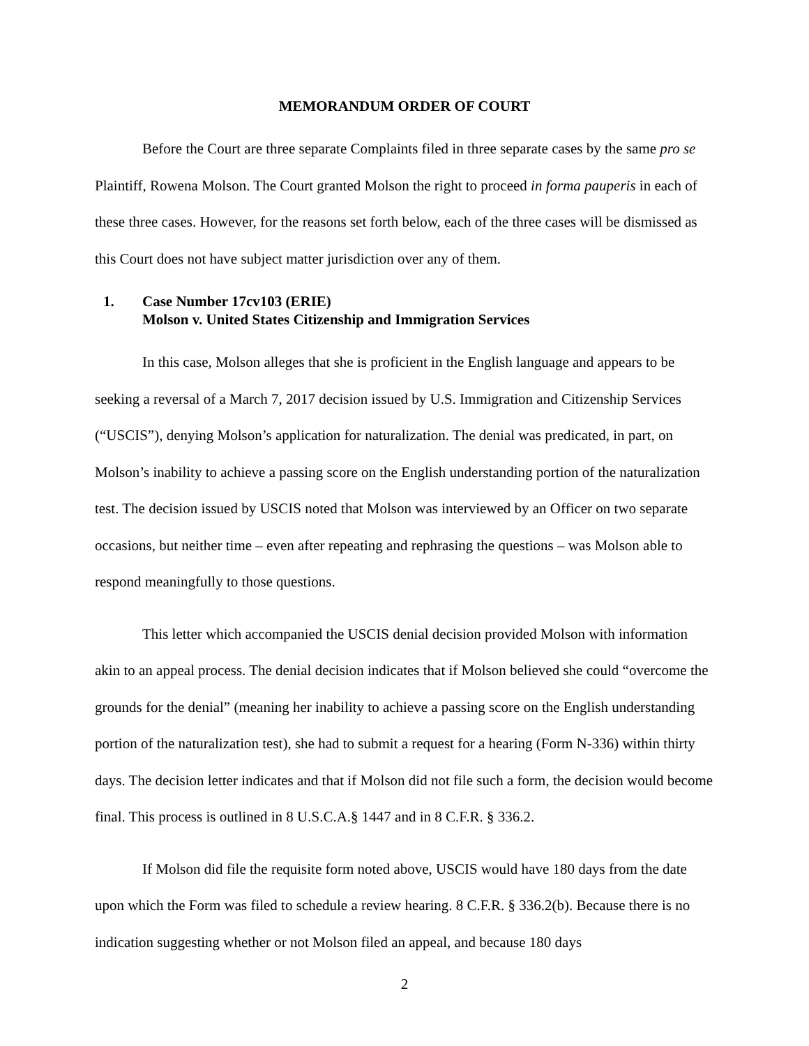MEMORANDUM ORDER OF COURT
Before the Court are three separate Complaints filed in three separate cases by the same pro se Plaintiff, Rowena Molson. The Court granted Molson the right to proceed in forma pauperis in each of these three cases. However, for the reasons set forth below, each of the three cases will be dismissed as this Court does not have subject matter jurisdiction over any of them.
1. Case Number 17cv103 (ERIE)
Molson v. United States Citizenship and Immigration Services
In this case, Molson alleges that she is proficient in the English language and appears to be seeking a reversal of a March 7, 2017 decision issued by U.S. Immigration and Citizenship Services (“USCIS”), denying Molson’s application for naturalization. The denial was predicated, in part, on Molson’s inability to achieve a passing score on the English understanding portion of the naturalization test. The decision issued by USCIS noted that Molson was interviewed by an Officer on two separate occasions, but neither time – even after repeating and rephrasing the questions – was Molson able to respond meaningfully to those questions.
This letter which accompanied the USCIS denial decision provided Molson with information akin to an appeal process. The denial decision indicates that if Molson believed she could “overcome the grounds for the denial” (meaning her inability to achieve a passing score on the English understanding portion of the naturalization test), she had to submit a request for a hearing (Form N-336) within thirty days. The decision letter indicates and that if Molson did not file such a form, the decision would become final. This process is outlined in 8 U.S.C.A.§ 1447 and in 8 C.F.R. § 336.2.
If Molson did file the requisite form noted above, USCIS would have 180 days from the date upon which the Form was filed to schedule a review hearing. 8 C.F.R. § 336.2(b). Because there is no indication suggesting whether or not Molson filed an appeal, and because 180 days
2